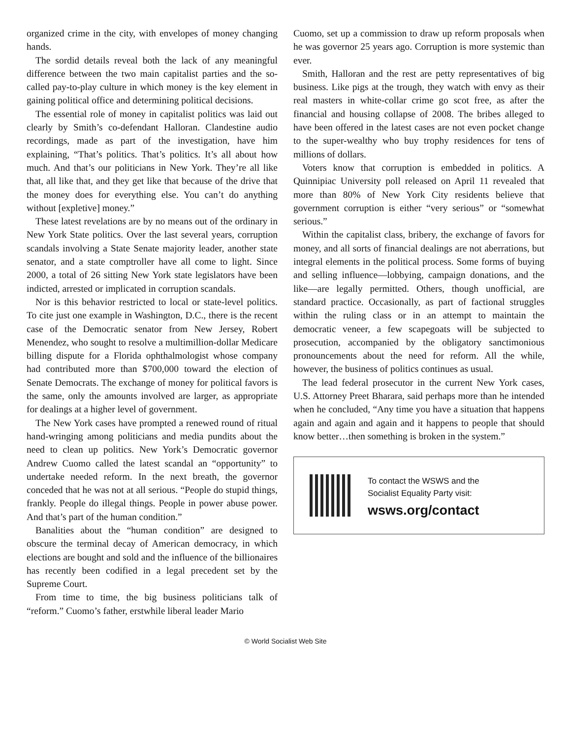organized crime in the city, with envelopes of money changing hands.
The sordid details reveal both the lack of any meaningful difference between the two main capitalist parties and the so-called pay-to-play culture in which money is the key element in gaining political office and determining political decisions.
The essential role of money in capitalist politics was laid out clearly by Smith’s co-defendant Halloran. Clandestine audio recordings, made as part of the investigation, have him explaining, “That’s politics. That’s politics. It’s all about how much. And that’s our politicians in New York. They’re all like that, all like that, and they get like that because of the drive that the money does for everything else. You can’t do anything without [expletive] money.”
These latest revelations are by no means out of the ordinary in New York State politics. Over the last several years, corruption scandals involving a State Senate majority leader, another state senator, and a state comptroller have all come to light. Since 2000, a total of 26 sitting New York state legislators have been indicted, arrested or implicated in corruption scandals.
Nor is this behavior restricted to local or state-level politics. To cite just one example in Washington, D.C., there is the recent case of the Democratic senator from New Jersey, Robert Menendez, who sought to resolve a multimillion-dollar Medicare billing dispute for a Florida ophthalmologist whose company had contributed more than $700,000 toward the election of Senate Democrats. The exchange of money for political favors is the same, only the amounts involved are larger, as appropriate for dealings at a higher level of government.
The New York cases have prompted a renewed round of ritual hand-wringing among politicians and media pundits about the need to clean up politics. New York’s Democratic governor Andrew Cuomo called the latest scandal an “opportunity” to undertake needed reform. In the next breath, the governor conceded that he was not at all serious. “People do stupid things, frankly. People do illegal things. People in power abuse power. And that’s part of the human condition.”
Banalities about the “human condition” are designed to obscure the terminal decay of American democracy, in which elections are bought and sold and the influence of the billionaires has recently been codified in a legal precedent set by the Supreme Court.
From time to time, the big business politicians talk of “reform.” Cuomo’s father, erstwhile liberal leader Mario
Cuomo, set up a commission to draw up reform proposals when he was governor 25 years ago. Corruption is more systemic than ever.
Smith, Halloran and the rest are petty representatives of big business. Like pigs at the trough, they watch with envy as their real masters in white-collar crime go scot free, as after the financial and housing collapse of 2008. The bribes alleged to have been offered in the latest cases are not even pocket change to the super-wealthy who buy trophy residences for tens of millions of dollars.
Voters know that corruption is embedded in politics. A Quinnipiac University poll released on April 11 revealed that more than 80% of New York City residents believe that government corruption is either “very serious” or “somewhat serious.”
Within the capitalist class, bribery, the exchange of favors for money, and all sorts of financial dealings are not aberrations, but integral elements in the political process. Some forms of buying and selling influence—lobbying, campaign donations, and the like—are legally permitted. Others, though unofficial, are standard practice. Occasionally, as part of factional struggles within the ruling class or in an attempt to maintain the democratic veneer, a few scapegoats will be subjected to prosecution, accompanied by the obligatory sanctimonious pronouncements about the need for reform. All the while, however, the business of politics continues as usual.
The lead federal prosecutor in the current New York cases, U.S. Attorney Preet Bharara, said perhaps more than he intended when he concluded, “Any time you have a situation that happens again and again and again and it happens to people that should know better…then something is broken in the system.”
To contact the WSWS and the
Socialist Equality Party visit:
wsws.org/contact
© World Socialist Web Site